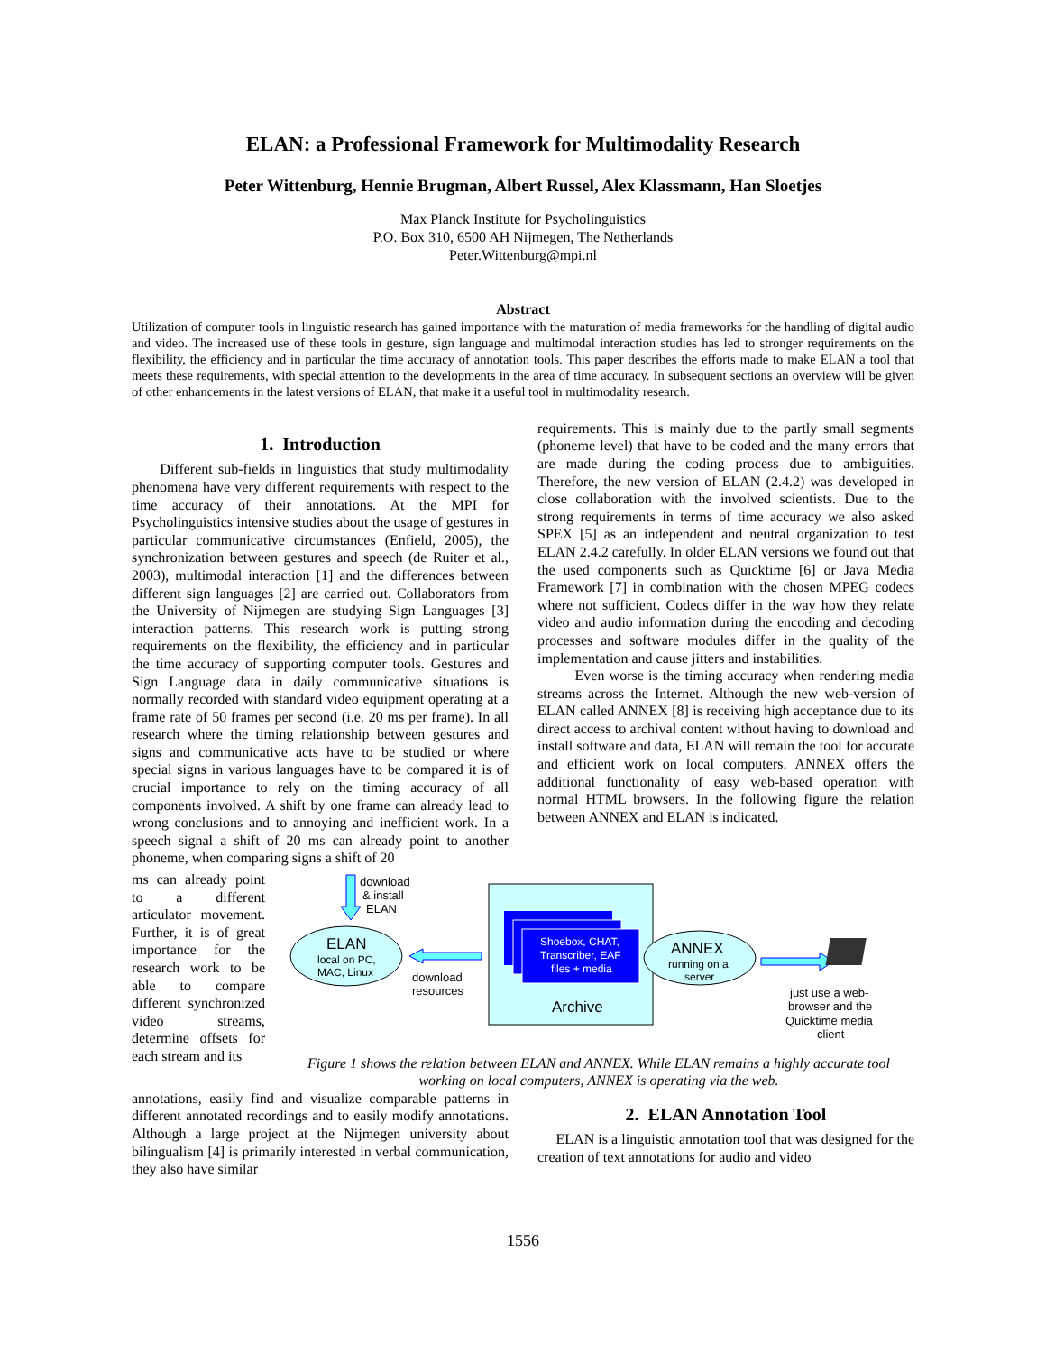ELAN: a Professional Framework for Multimodality Research
Peter Wittenburg, Hennie Brugman, Albert Russel, Alex Klassmann, Han Sloetjes
Max Planck Institute for Psycholinguistics
P.O. Box 310, 6500 AH Nijmegen, The Netherlands
Peter.Wittenburg@mpi.nl
Abstract
Utilization of computer tools in linguistic research has gained importance with the maturation of media frameworks for the handling of digital audio and video. The increased use of these tools in gesture, sign language and multimodal interaction studies has led to stronger requirements on the flexibility, the efficiency and in particular the time accuracy of annotation tools. This paper describes the efforts made to make ELAN a tool that meets these requirements, with special attention to the developments in the area of time accuracy. In subsequent sections an overview will be given of other enhancements in the latest versions of ELAN, that make it a useful tool in multimodality research.
1. Introduction
Different sub-fields in linguistics that study multimodality phenomena have very different requirements with respect to the time accuracy of their annotations. At the MPI for Psycholinguistics intensive studies about the usage of gestures in particular communicative circumstances (Enfield, 2005), the synchronization between gestures and speech (de Ruiter et al., 2003), multimodal interaction [1] and the differences between different sign languages [2] are carried out. Collaborators from the University of Nijmegen are studying Sign Languages [3] interaction patterns. This research work is putting strong requirements on the flexibility, the efficiency and in particular the time accuracy of supporting computer tools. Gestures and Sign Language data in daily communicative situations is normally recorded with standard video equipment operating at a frame rate of 50 frames per second (i.e. 20 ms per frame). In all research where the timing relationship between gestures and signs and communicative acts have to be studied or where special signs in various languages have to be compared it is of crucial importance to rely on the timing accuracy of all components involved. A shift by one frame can already lead to wrong conclusions and to annoying and inefficient work. In a speech signal a shift of 20 ms can already point to another phoneme, when comparing signs a shift of 20
requirements. This is mainly due to the partly small segments (phoneme level) that have to be coded and the many errors that are made during the coding process due to ambiguities. Therefore, the new version of ELAN (2.4.2) was developed in close collaboration with the involved scientists. Due to the strong requirements in terms of time accuracy we also asked SPEX [5] as an independent and neutral organization to test ELAN 2.4.2 carefully. In older ELAN versions we found out that the used components such as Quicktime [6] or Java Media Framework [7] in combination with the chosen MPEG codecs where not sufficient. Codecs differ in the way how they relate video and audio information during the encoding and decoding processes and software modules differ in the quality of the implementation and cause jitters and instabilities.
Even worse is the timing accuracy when rendering media streams across the Internet. Although the new web-version of ELAN called ANNEX [8] is receiving high acceptance due to its direct access to archival content without having to download and install software and data, ELAN will remain the tool for accurate and efficient work on local computers. ANNEX offers the additional functionality of easy web-based operation with normal HTML browsers. In the following figure the relation between ANNEX and ELAN is indicated.
ms can already point to a different articulator movement. Further, it is of great importance for the research work to be able to compare different synchronized video streams, determine offsets for each stream and its
download
& install
ELAN
ELAN
local on PC,
MAC, Linux
download
resources
Shoebox, CHAT,
Transcriber, EAF
files + media
Archive
ANNEX
running on a
server
just use a web-
browser and the
Quicktime media
client
Figure 1 shows the relation between ELAN and ANNEX. While ELAN remains a highly accurate tool working on local computers, ANNEX is operating via the web.
annotations, easily find and visualize comparable patterns in different annotated recordings and to easily modify annotations. Although a large project at the Nijmegen university about bilingualism [4] is primarily interested in verbal communication, they also have similar
2. ELAN Annotation Tool
ELAN is a linguistic annotation tool that was designed for the creation of text annotations for audio and video
1556